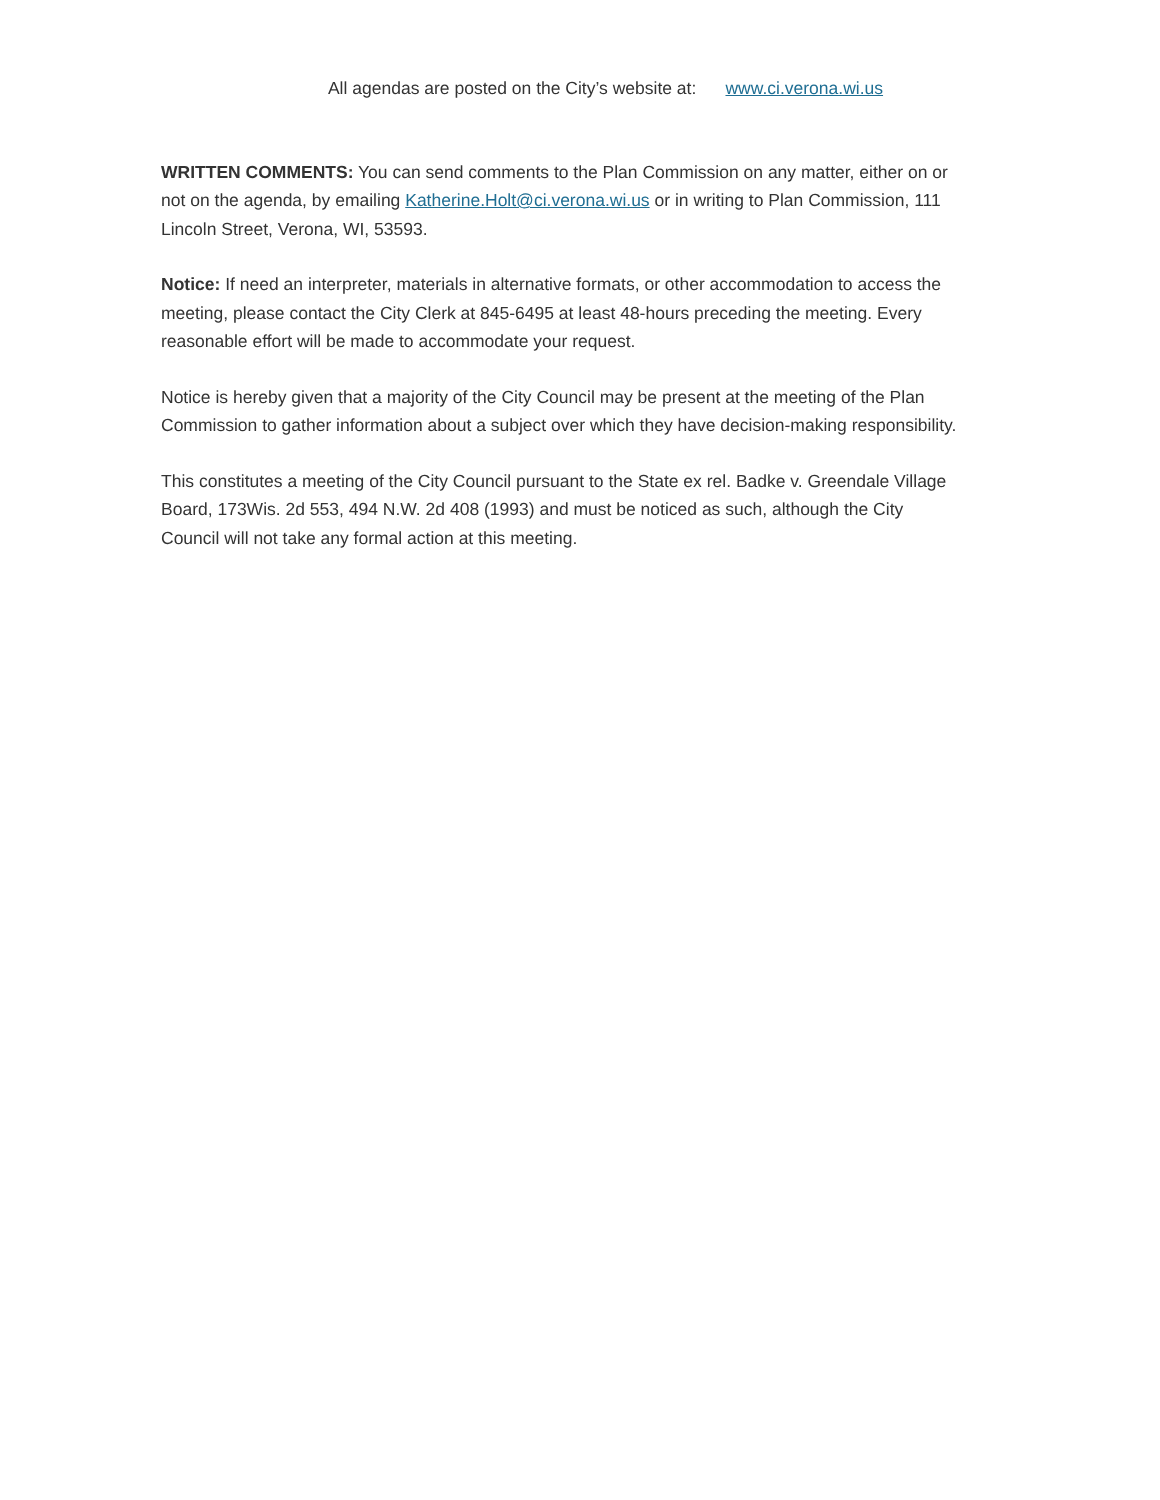All agendas are posted on the City’s website at: www.ci.verona.wi.us
WRITTEN COMMENTS: You can send comments to the Plan Commission on any matter, either on or not on the agenda, by emailing Katherine.Holt@ci.verona.wi.us or in writing to Plan Commission, 111 Lincoln Street, Verona, WI, 53593.
Notice: If need an interpreter, materials in alternative formats, or other accommodation to access the meeting, please contact the City Clerk at 845-6495 at least 48-hours preceding the meeting. Every reasonable effort will be made to accommodate your request.
Notice is hereby given that a majority of the City Council may be present at the meeting of the Plan Commission to gather information about a subject over which they have decision-making responsibility.
This constitutes a meeting of the City Council pursuant to the State ex rel. Badke v. Greendale Village Board, 173Wis. 2d 553, 494 N.W. 2d 408 (1993) and must be noticed as such, although the City Council will not take any formal action at this meeting.